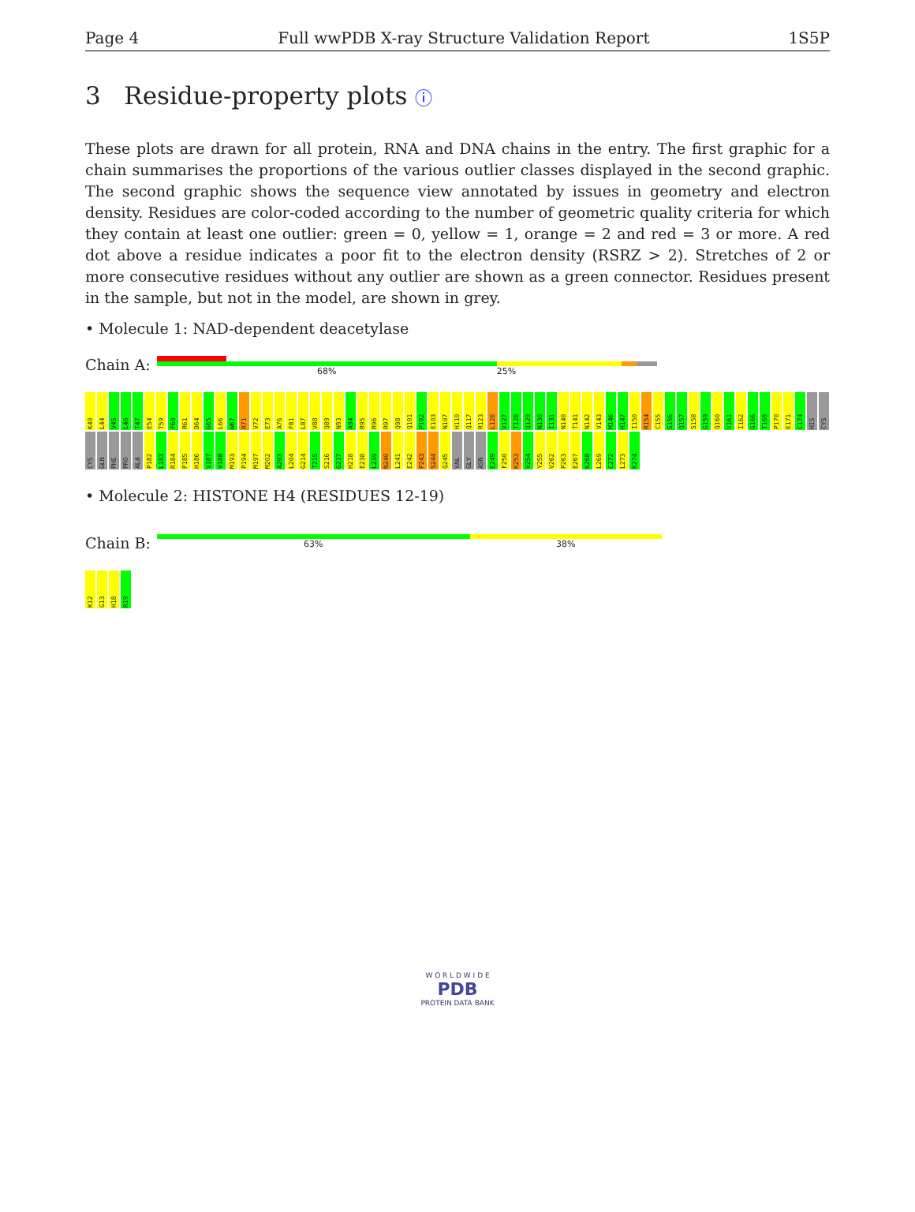Page 4 Full wwPDB X-ray Structure Validation Report 1S5P
3 Residue-property plots ⓘ
These plots are drawn for all protein, RNA and DNA chains in the entry. The first graphic for a chain summarises the proportions of the various outlier classes displayed in the second graphic. The second graphic shows the sequence view annotated by issues in geometry and electron density. Residues are color-coded according to the number of geometric quality criteria for which they contain at least one outlier: green = 0, yellow = 1, orange = 2 and red = 3 or more. A red dot above a residue indicates a poor fit to the electron density (RSRZ > 2). Stretches of 2 or more consecutive residues without any outlier are shown as a green connector. Residues present in the sample, but not in the model, are shown in grey.
• Molecule 1: NAD-dependent deacetylase
Chain A:
68% 25%
K40 L44 V45 L46 T47 E54 T59 F60 R61 D64 G65 L66 W67 R71 V72 E73 A76 F81 L87 V88 Q89 N93 A94 R95 R96 R97 Q98 Q101 P102 E103 N107 H110 Q117 R123 L126 V127 T128 Q129 N130 I131 N140 T141 N142 V143 M146 H147 I150 R154 C155 S156 Q157 S158 G159 Q160 V161 I162 G166 T169 P170 E171 C174 HIS CYS CYS GLN PHE PRO ALA P182 L183 R184 P185 H186 V187 V188 M193 P194 M197 M202 A203 L204 G214 T215 S216 G217 H218 E238 L239 N240 L241 E242 P243 S244 Q245 VAL GLY ASN E249 F250 K253 V254 Y255 V262 P263 E267 K268 L269 C272 L273 K274
• Molecule 2: HISTONE H4 (RESIDUES 12-19)
Chain B:
63% 38%
K12 G13 H18 R19
W O R L D W I D E
PDB
PROTEIN DATA BANK